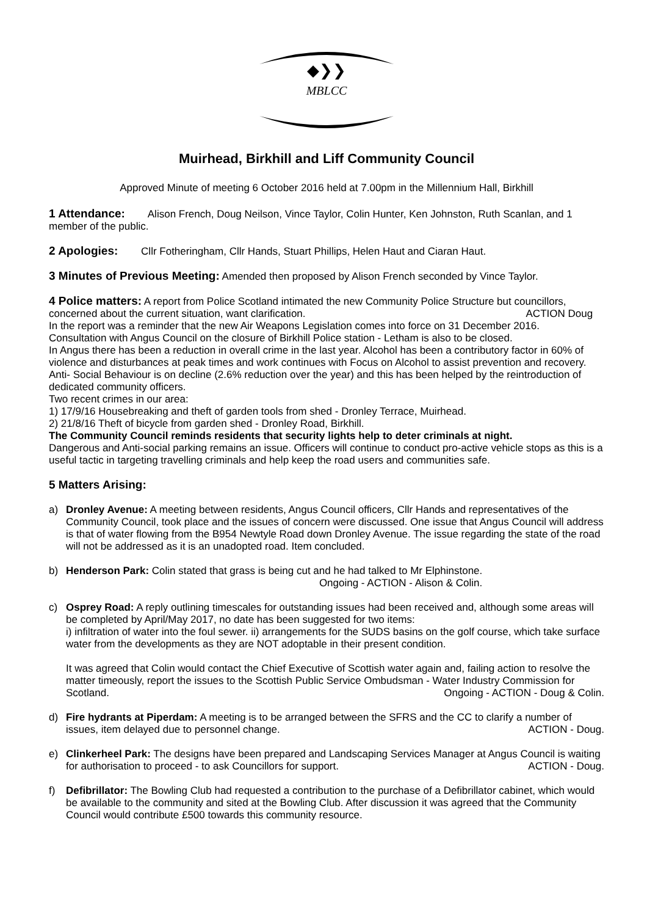◆❯❯
MBLCC
Muirhead, Birkhill and Liff Community Council
Approved Minute of meeting 6 October 2016 held at 7.00pm in the Millennium Hall, Birkhill
1 Attendance: Alison French, Doug Neilson, Vince Taylor, Colin Hunter, Ken Johnston, Ruth Scanlan, and 1 member of the public.
2 Apologies: Cllr Fotheringham, Cllr Hands, Stuart Phillips, Helen Haut and Ciaran Haut.
3 Minutes of Previous Meeting: Amended then proposed by Alison French seconded by Vince Taylor.
4 Police matters: A report from Police Scotland intimated the new Community Police Structure but councillors, concerned about the current situation, want clarification. ACTION Doug
In the report was a reminder that the new Air Weapons Legislation comes into force on 31 December 2016.
Consultation with Angus Council on the closure of Birkhill Police station - Letham is also to be closed.
In Angus there has been a reduction in overall crime in the last year. Alcohol has been a contributory factor in 60% of violence and disturbances at peak times and work continues with Focus on Alcohol to assist prevention and recovery. Anti- Social Behaviour is on decline (2.6% reduction over the year) and this has been helped by the reintroduction of dedicated community officers.
Two recent crimes in our area:
1) 17/9/16 Housebreaking and theft of garden tools from shed - Dronley Terrace, Muirhead.
2) 21/8/16 Theft of bicycle from garden shed - Dronley Road, Birkhill.
The Community Council reminds residents that security lights help to deter criminals at night.
Dangerous and Anti-social parking remains an issue. Officers will continue to conduct pro-active vehicle stops as this is a useful tactic in targeting travelling criminals and help keep the road users and communities safe.
5 Matters Arising:
a) Dronley Avenue: A meeting between residents, Angus Council officers, Cllr Hands and representatives of the Community Council, took place and the issues of concern were discussed. One issue that Angus Council will address is that of water flowing from the B954 Newtyle Road down Dronley Avenue. The issue regarding the state of the road will not be addressed as it is an unadopted road. Item concluded.
b) Henderson Park: Colin stated that grass is being cut and he had talked to Mr Elphinstone.
Ongoing - ACTION - Alison & Colin.
c) Osprey Road: A reply outlining timescales for outstanding issues had been received and, although some areas will be completed by April/May 2017, no date has been suggested for two items:
i) infiltration of water into the foul sewer. ii) arrangements for the SUDS basins on the golf course, which take surface water from the developments as they are NOT adoptable in their present condition.
It was agreed that Colin would contact the Chief Executive of Scottish water again and, failing action to resolve the matter timeously, report the issues to the Scottish Public Service Ombudsman - Water Industry Commission for Scotland. Ongoing - ACTION - Doug & Colin.
d) Fire hydrants at Piperdam: A meeting is to be arranged between the SFRS and the CC to clarify a number of issues, item delayed due to personnel change. ACTION - Doug.
e) Clinkerheel Park: The designs have been prepared and Landscaping Services Manager at Angus Council is waiting for authorisation to proceed - to ask Councillors for support. ACTION - Doug.
f) Defibrillator: The Bowling Club had requested a contribution to the purchase of a Defibrillator cabinet, which would be available to the community and sited at the Bowling Club. After discussion it was agreed that the Community Council would contribute £500 towards this community resource.